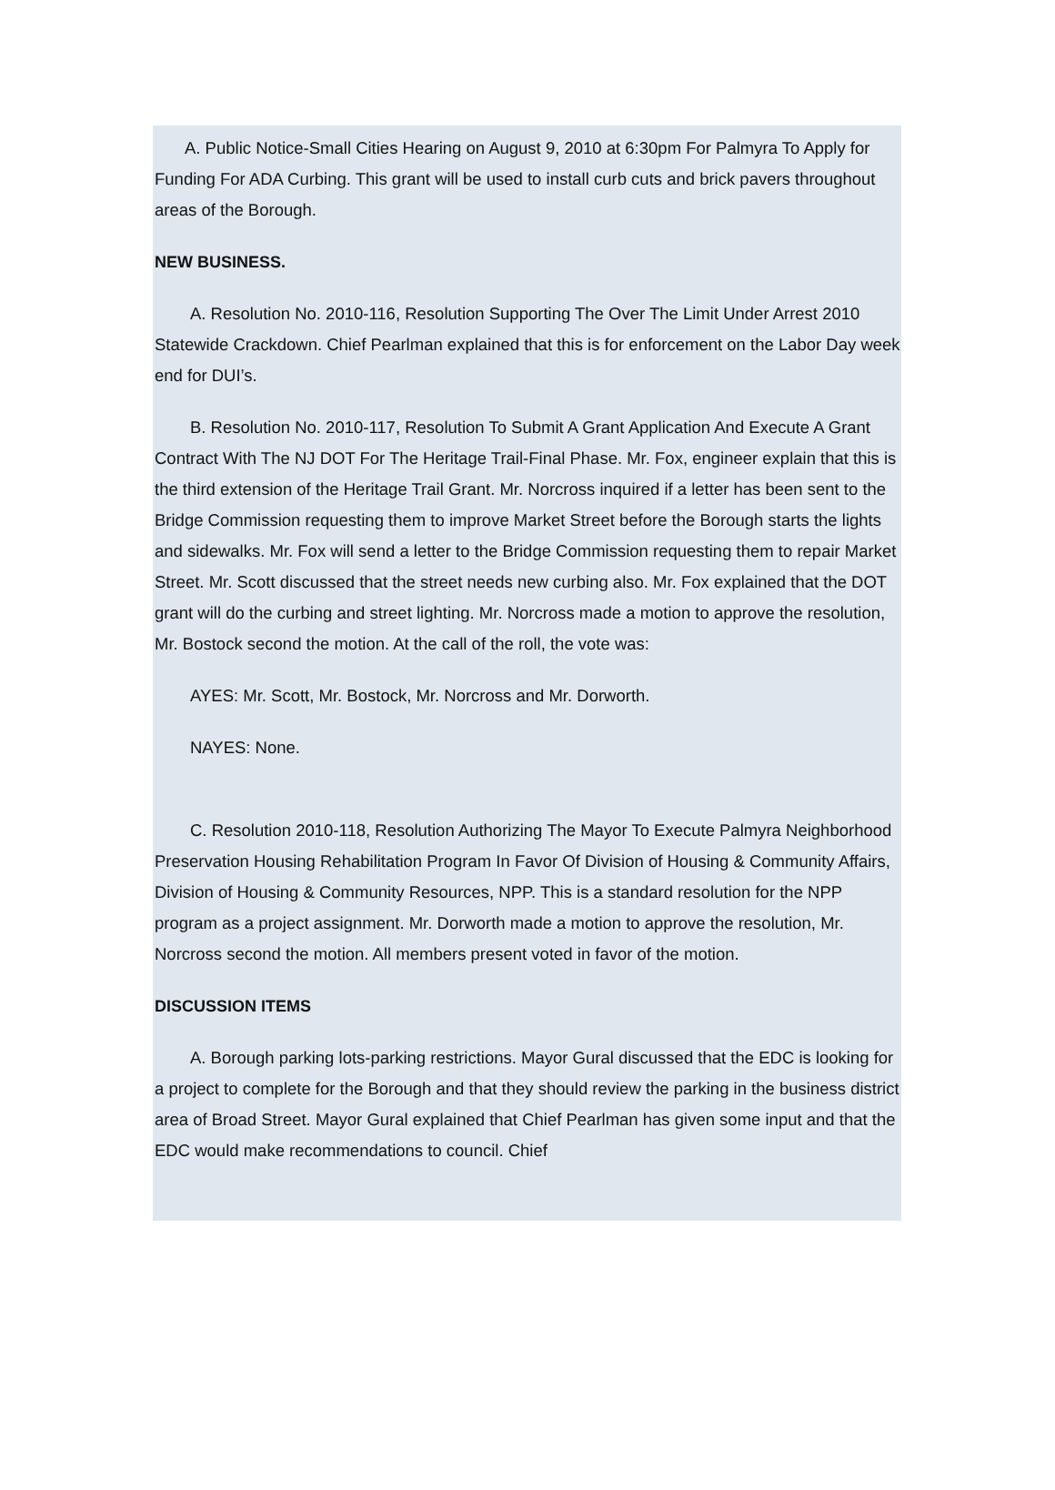A. Public Notice-Small Cities Hearing on August 9, 2010 at 6:30pm For Palmyra To Apply for Funding For ADA Curbing. This grant will be used to install curb cuts and brick pavers throughout areas of the Borough.
NEW BUSINESS.
A. Resolution No. 2010-116, Resolution Supporting The Over The Limit Under Arrest 2010 Statewide Crackdown. Chief Pearlman explained that this is for enforcement on the Labor Day week end for DUI’s.
B. Resolution No. 2010-117, Resolution To Submit A Grant Application And Execute A Grant Contract With The NJ DOT For The Heritage Trail-Final Phase. Mr. Fox, engineer explain that this is the third extension of the Heritage Trail Grant. Mr. Norcross inquired if a letter has been sent to the Bridge Commission requesting them to improve Market Street before the Borough starts the lights and sidewalks. Mr. Fox will send a letter to the Bridge Commission requesting them to repair Market Street. Mr. Scott discussed that the street needs new curbing also. Mr. Fox explained that the DOT grant will do the curbing and street lighting. Mr. Norcross made a motion to approve the resolution, Mr. Bostock second the motion. At the call of the roll, the vote was:
AYES: Mr. Scott, Mr. Bostock, Mr. Norcross and Mr. Dorworth.
NAYES: None.
C. Resolution 2010-118, Resolution Authorizing The Mayor To Execute Palmyra Neighborhood Preservation Housing Rehabilitation Program In Favor Of Division of Housing & Community Affairs, Division of Housing & Community Resources, NPP. This is a standard resolution for the NPP program as a project assignment. Mr. Dorworth made a motion to approve the resolution, Mr. Norcross second the motion. All members present voted in favor of the motion.
DISCUSSION ITEMS
A. Borough parking lots-parking restrictions. Mayor Gural discussed that the EDC is looking for a project to complete for the Borough and that they should review the parking in the business district area of Broad Street. Mayor Gural explained that Chief Pearlman has given some input and that the EDC would make recommendations to council. Chief